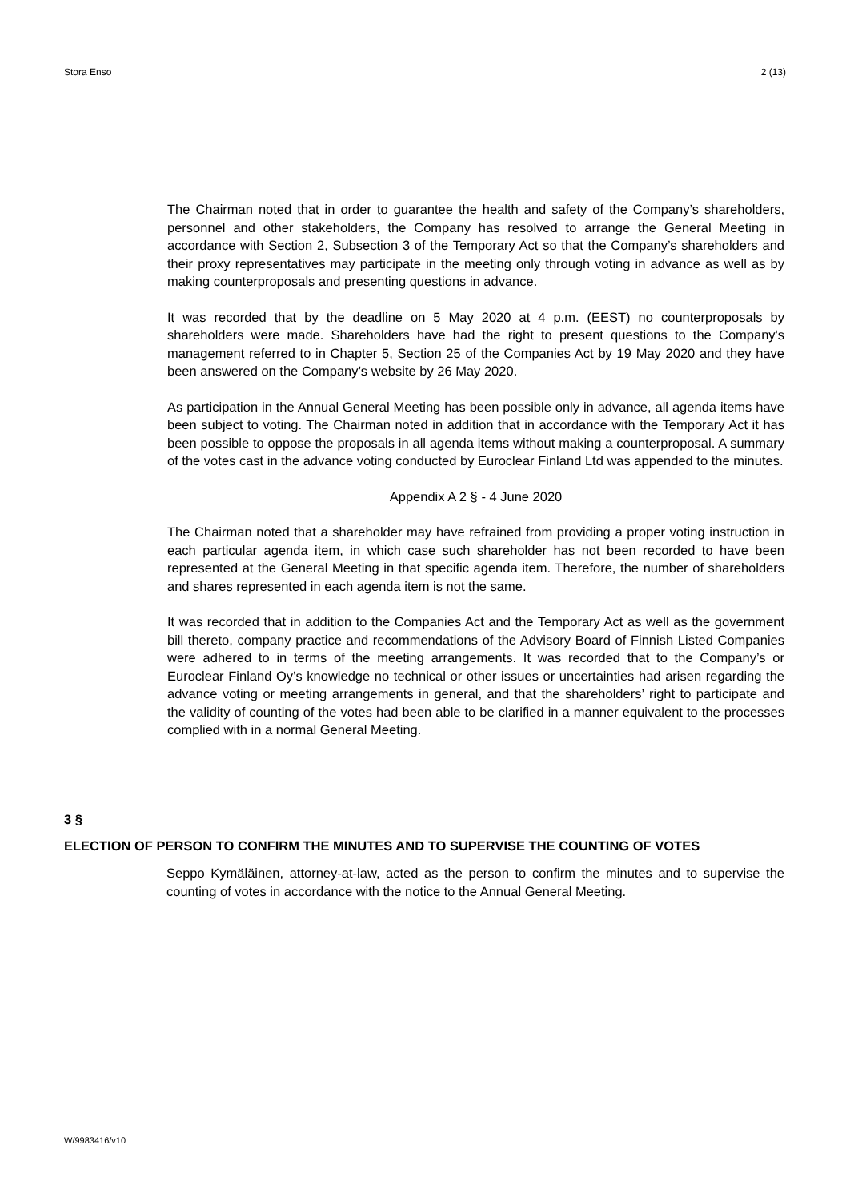Stora Enso 2 (13)
The Chairman noted that in order to guarantee the health and safety of the Company’s shareholders, personnel and other stakeholders, the Company has resolved to arrange the General Meeting in accordance with Section 2, Subsection 3 of the Temporary Act so that the Company’s shareholders and their proxy representatives may participate in the meeting only through voting in advance as well as by making counterproposals and presenting questions in advance.
It was recorded that by the deadline on 5 May 2020 at 4 p.m. (EEST) no counterproposals by shareholders were made. Shareholders have had the right to present questions to the Company's management referred to in Chapter 5, Section 25 of the Companies Act by 19 May 2020 and they have been answered on the Company’s website by 26 May 2020.
As participation in the Annual General Meeting has been possible only in advance, all agenda items have been subject to voting. The Chairman noted in addition that in accordance with the Temporary Act it has been possible to oppose the proposals in all agenda items without making a counterproposal. A summary of the votes cast in the advance voting conducted by Euroclear Finland Ltd was appended to the minutes.
Appendix A 2 § - 4 June 2020
The Chairman noted that a shareholder may have refrained from providing a proper voting instruction in each particular agenda item, in which case such shareholder has not been recorded to have been represented at the General Meeting in that specific agenda item. Therefore, the number of shareholders and shares represented in each agenda item is not the same.
It was recorded that in addition to the Companies Act and the Temporary Act as well as the government bill thereto, company practice and recommendations of the Advisory Board of Finnish Listed Companies were adhered to in terms of the meeting arrangements. It was recorded that to the Company’s or Euroclear Finland Oy’s knowledge no technical or other issues or uncertainties had arisen regarding the advance voting or meeting arrangements in general, and that the shareholders’ right to participate and the validity of counting of the votes had been able to be clarified in a manner equivalent to the processes complied with in a normal General Meeting.
3 §
ELECTION OF PERSON TO CONFIRM THE MINUTES AND TO SUPERVISE THE COUNTING OF VOTES
Seppo Kymäläinen, attorney-at-law, acted as the person to confirm the minutes and to supervise the counting of votes in accordance with the notice to the Annual General Meeting.
W/9983416/v10